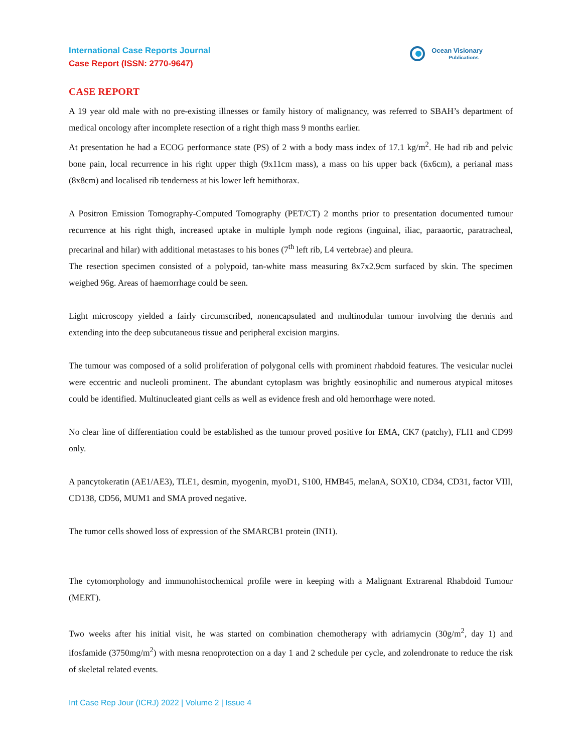International Case Reports Journal
Case Report (ISSN: 2770-9647)
Ocean Visionary
Publications
CASE REPORT
A 19 year old male with no pre-existing illnesses or family history of malignancy, was referred to SBAH’s department of medical oncology after incomplete resection of a right thigh mass 9 months earlier.
At presentation he had a ECOG performance state (PS) of 2 with a body mass index of 17.1 kg/m<sup>2</sup>. He had rib and pelvic bone pain, local recurrence in his right upper thigh (9x11cm mass), a mass on his upper back (6x6cm), a perianal mass (8x8cm) and localised rib tenderness at his lower left hemithorax.
A Positron Emission Tomography-Computed Tomography (PET/CT) 2 months prior to presentation documented tumour recurrence at his right thigh, increased uptake in multiple lymph node regions (inguinal, iliac, paraaortic, paratracheal, precarinal and hilar) with additional metastases to his bones (7<sup>th</sup> left rib, L4 vertebrae) and pleura.
The resection specimen consisted of a polypoid, tan-white mass measuring 8x7x2.9cm surfaced by skin. The specimen weighed 96g. Areas of haemorrhage could be seen.
Light microscopy yielded a fairly circumscribed, nonencapsulated and multinodular tumour involving the dermis and extending into the deep subcutaneous tissue and peripheral excision margins.
The tumour was composed of a solid proliferation of polygonal cells with prominent rhabdoid features. The vesicular nuclei were eccentric and nucleoli prominent. The abundant cytoplasm was brightly eosinophilic and numerous atypical mitoses could be identified. Multinucleated giant cells as well as evidence fresh and old hemorrhage were noted.
No clear line of differentiation could be established as the tumour proved positive for EMA, CK7 (patchy), FLI1 and CD99 only.
A pancytokeratin (AE1/AE3), TLE1, desmin, myogenin, myoD1, S100, HMB45, melanA, SOX10, CD34, CD31, factor VIII, CD138, CD56, MUM1 and SMA proved negative.
The tumor cells showed loss of expression of the SMARCB1 protein (INI1).
The cytomorphology and immunohistochemical profile were in keeping with a Malignant Extrarenal Rhabdoid Tumour (MERT).
Two weeks after his initial visit, he was started on combination chemotherapy with adriamycin (30g/m<sup>2</sup>, day 1) and ifosfamide (3750mg/m<sup>2</sup>) with mesna renoprotection on a day 1 and 2 schedule per cycle, and zolendronate to reduce the risk of skeletal related events.
Int Case Rep Jour (ICRJ) 2022 | Volume 2 | Issue 4